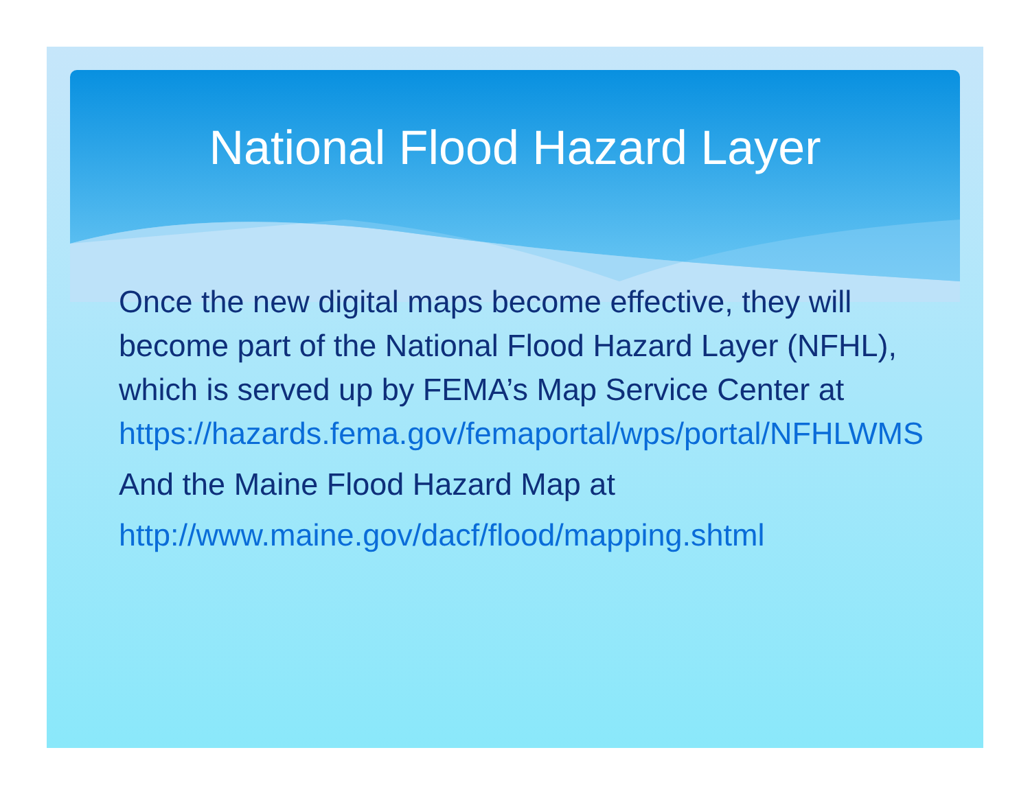National Flood Hazard Layer
Once the new digital maps become effective, they will become part of the National Flood Hazard Layer (NFHL), which is served up by FEMA’s Map Service Center at https://hazards.fema.gov/femaportal/wps/portal/NFHLWMS
And the Maine Flood Hazard Map at
http://www.maine.gov/dacf/flood/mapping.shtml